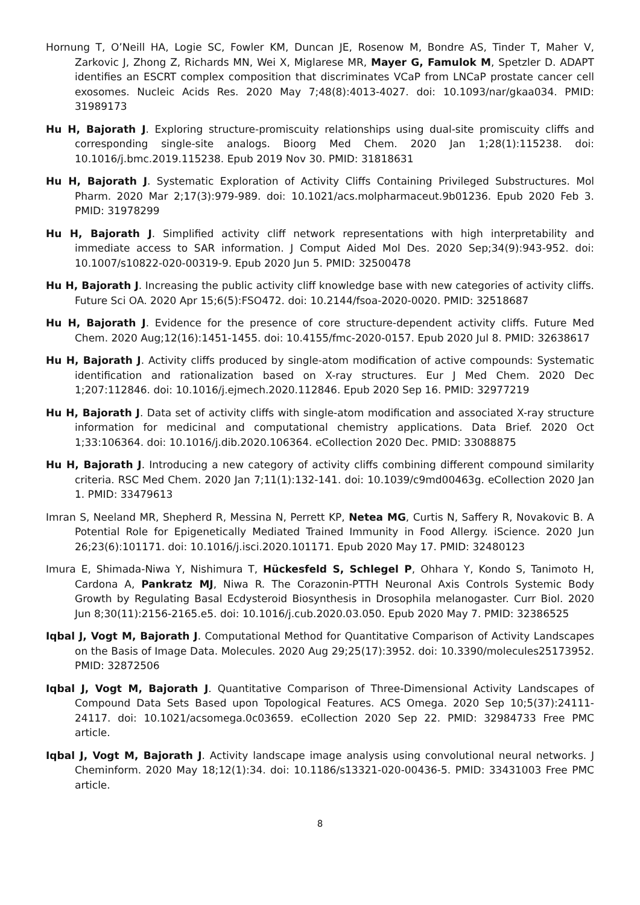Hornung T, O’Neill HA, Logie SC, Fowler KM, Duncan JE, Rosenow M, Bondre AS, Tinder T, Maher V, Zarkovic J, Zhong Z, Richards MN, Wei X, Miglarese MR, Mayer G, Famulok M, Spetzler D. ADAPT identifies an ESCRT complex composition that discriminates VCaP from LNCaP prostate cancer cell exosomes. Nucleic Acids Res. 2020 May 7;48(8):4013-4027. doi: 10.1093/nar/gkaa034. PMID: 31989173
Hu H, Bajorath J. Exploring structure-promiscuity relationships using dual-site promiscuity cliffs and corresponding single-site analogs. Bioorg Med Chem. 2020 Jan 1;28(1):115238. doi: 10.1016/j.bmc.2019.115238. Epub 2019 Nov 30. PMID: 31818631
Hu H, Bajorath J. Systematic Exploration of Activity Cliffs Containing Privileged Substructures. Mol Pharm. 2020 Mar 2;17(3):979-989. doi: 10.1021/acs.molpharmaceut.9b01236. Epub 2020 Feb 3. PMID: 31978299
Hu H, Bajorath J. Simplified activity cliff network representations with high interpretability and immediate access to SAR information. J Comput Aided Mol Des. 2020 Sep;34(9):943-952. doi: 10.1007/s10822-020-00319-9. Epub 2020 Jun 5. PMID: 32500478
Hu H, Bajorath J. Increasing the public activity cliff knowledge base with new categories of activity cliffs. Future Sci OA. 2020 Apr 15;6(5):FSO472. doi: 10.2144/fsoa-2020-0020. PMID: 32518687
Hu H, Bajorath J. Evidence for the presence of core structure-dependent activity cliffs. Future Med Chem. 2020 Aug;12(16):1451-1455. doi: 10.4155/fmc-2020-0157. Epub 2020 Jul 8. PMID: 32638617
Hu H, Bajorath J. Activity cliffs produced by single-atom modification of active compounds: Systematic identification and rationalization based on X-ray structures. Eur J Med Chem. 2020 Dec 1;207:112846. doi: 10.1016/j.ejmech.2020.112846. Epub 2020 Sep 16. PMID: 32977219
Hu H, Bajorath J. Data set of activity cliffs with single-atom modification and associated X-ray structure information for medicinal and computational chemistry applications. Data Brief. 2020 Oct 1;33:106364. doi: 10.1016/j.dib.2020.106364. eCollection 2020 Dec. PMID: 33088875
Hu H, Bajorath J. Introducing a new category of activity cliffs combining different compound similarity criteria. RSC Med Chem. 2020 Jan 7;11(1):132-141. doi: 10.1039/c9md00463g. eCollection 2020 Jan 1. PMID: 33479613
Imran S, Neeland MR, Shepherd R, Messina N, Perrett KP, Netea MG, Curtis N, Saffery R, Novakovic B. A Potential Role for Epigenetically Mediated Trained Immunity in Food Allergy. iScience. 2020 Jun 26;23(6):101171. doi: 10.1016/j.isci.2020.101171. Epub 2020 May 17. PMID: 32480123
Imura E, Shimada-Niwa Y, Nishimura T, Hückesfeld S, Schlegel P, Ohhara Y, Kondo S, Tanimoto H, Cardona A, Pankratz MJ, Niwa R. The Corazonin-PTTH Neuronal Axis Controls Systemic Body Growth by Regulating Basal Ecdysteroid Biosynthesis in Drosophila melanogaster. Curr Biol. 2020 Jun 8;30(11):2156-2165.e5. doi: 10.1016/j.cub.2020.03.050. Epub 2020 May 7. PMID: 32386525
Iqbal J, Vogt M, Bajorath J. Computational Method for Quantitative Comparison of Activity Landscapes on the Basis of Image Data. Molecules. 2020 Aug 29;25(17):3952. doi: 10.3390/molecules25173952. PMID: 32872506
Iqbal J, Vogt M, Bajorath J. Quantitative Comparison of Three-Dimensional Activity Landscapes of Compound Data Sets Based upon Topological Features. ACS Omega. 2020 Sep 10;5(37):24111-24117. doi: 10.1021/acsomega.0c03659. eCollection 2020 Sep 22. PMID: 32984733 Free PMC article.
Iqbal J, Vogt M, Bajorath J. Activity landscape image analysis using convolutional neural networks. J Cheminform. 2020 May 18;12(1):34. doi: 10.1186/s13321-020-00436-5. PMID: 33431003 Free PMC article.
8